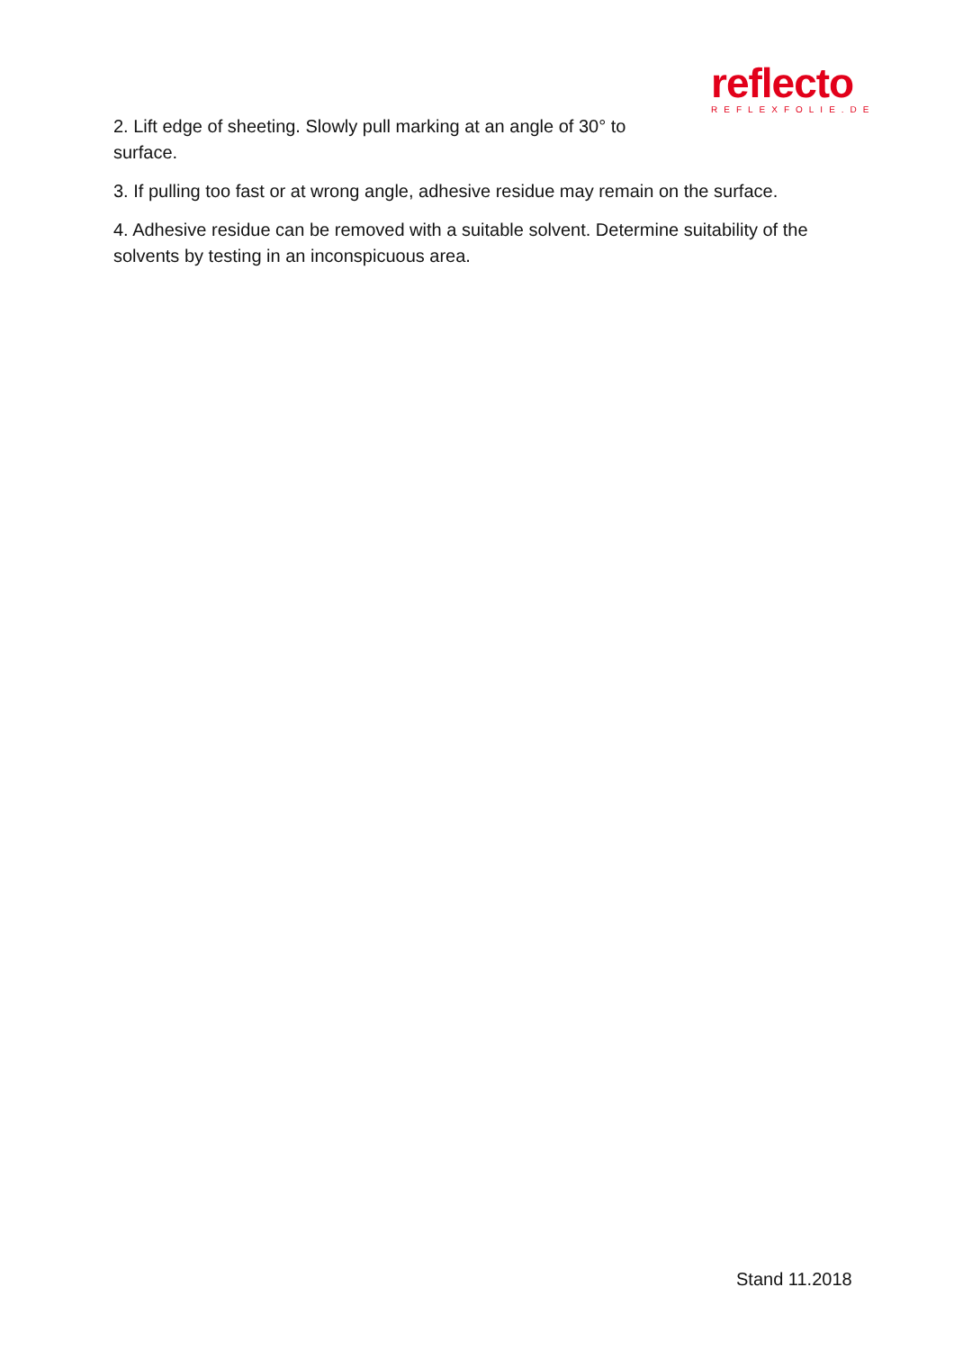reflecto
REFLEXFOLIE.DE
2. Lift edge of sheeting. Slowly pull marking at an angle of 30° to surface.
3. If pulling too fast or at wrong angle, adhesive residue may remain on the surface.
4. Adhesive residue can be removed with a suitable solvent. Determine suitability of the solvents by testing in an inconspicuous area.
Stand 11.2018